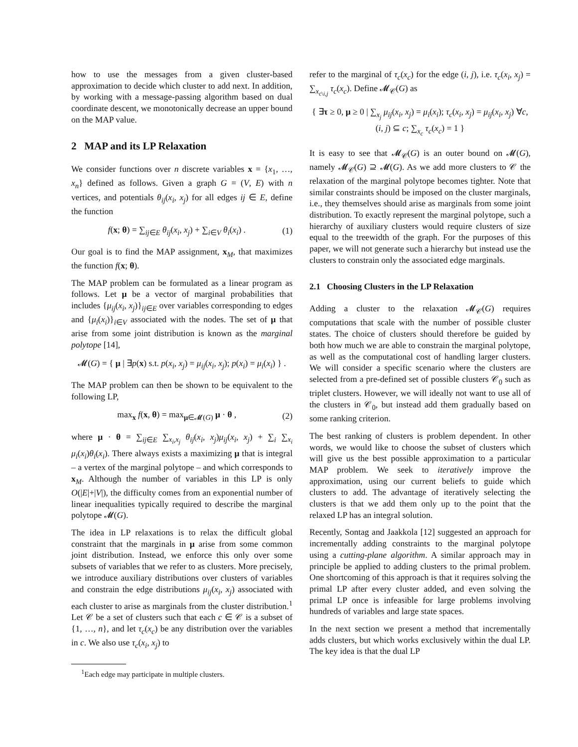how to use the messages from a given cluster-based approximation to decide which cluster to add next. In addition, by working with a message-passing algorithm based on dual coordinate descent, we monotonically decrease an upper bound on the MAP value.
2 MAP and its LP Relaxation
We consider functions over n discrete variables x = {x<sub>1</sub>, …, x<sub>n</sub>} defined as follows. Given a graph G = (V, E) with n vertices, and potentials θ<sub>ij</sub>(x<sub>i</sub>, x<sub>j</sub>) for all edges ij ∈ E, define the function
f(x; θ) = ∑<sub>ij∈E</sub> θ<sub>ij</sub>(x<sub>i</sub>, x<sub>j</sub>) + ∑<sub>i∈V</sub> θ<sub>i</sub>(x<sub>i</sub>) . (1)
Our goal is to find the MAP assignment, x<sub>M</sub>, that maximizes the function f(x; θ).
The MAP problem can be formulated as a linear program as follows. Let μ be a vector of marginal probabilities that includes {μ<sub>ij</sub>(x<sub>i</sub>, x<sub>j</sub>)}<sub>ij∈E</sub> over variables corresponding to edges and {μ<sub>i</sub>(x<sub>i</sub>)}<sub>i∈V</sub> associated with the nodes. The set of μ that arise from some joint distribution is known as the marginal polytope [14],
𝓜(G) = { μ | ∃p(x) s.t. p(x<sub>i</sub>, x<sub>j</sub>) = μ<sub>ij</sub>(x<sub>i</sub>, x<sub>j</sub>); p(x<sub>i</sub>) = μ<sub>i</sub>(x<sub>i</sub>) } .
The MAP problem can then be shown to be equivalent to the following LP,
max<sub>x</sub> f(x, θ) = max<sub>μ∈𝓜(G)</sub> μ · θ , (2)
where μ · θ = ∑<sub>ij∈E</sub> ∑<sub>x<sub>i</sub>,x<sub>j</sub></sub> θ<sub>ij</sub>(x<sub>i</sub>, x<sub>j</sub>)μ<sub>ij</sub>(x<sub>i</sub>, x<sub>j</sub>) + ∑<sub>i</sub> ∑<sub>x<sub>i</sub></sub> μ<sub>i</sub>(x<sub>i</sub>)θ<sub>i</sub>(x<sub>i</sub>). There always exists a maximizing μ that is integral – a vertex of the marginal polytope – and which corresponds to x<sub>M</sub>. Although the number of variables in this LP is only O(|E|+|V|), the difficulty comes from an exponential number of linear inequalities typically required to describe the marginal polytope 𝓜(G).
The idea in LP relaxations is to relax the difficult global constraint that the marginals in μ arise from some common joint distribution. Instead, we enforce this only over some subsets of variables that we refer to as clusters. More precisely, we introduce auxiliary distributions over clusters of variables and constrain the edge distributions μ<sub>ij</sub>(x<sub>i</sub>, x<sub>j</sub>) associated with each cluster to arise as marginals from the cluster distribution.<sup>1</sup> Let 𝒞 be a set of clusters such that each c ∈ 𝒞 is a subset of {1, …, n}, and let τ<sub>c</sub>(x<sub>c</sub>) be any distribution over the variables in c. We also use τ<sub>c</sub>(x<sub>i</sub>, x<sub>j</sub>) to
<sup>1</sup> Each edge may participate in multiple clusters.
refer to the marginal of τ<sub>c</sub>(x<sub>c</sub>) for the edge (i, j), i.e. τ<sub>c</sub>(x<sub>i</sub>, x<sub>j</sub>) = ∑<sub>x<sub>c\i,j</sub></sub> τ<sub>c</sub>(x<sub>c</sub>). Define 𝓜<sub>𝒞</sub>(G) as
{ ∃τ ≥ 0, μ ≥ 0 | ∑<sub>x<sub>j</sub></sub> μ<sub>ij</sub>(x<sub>i</sub>, x<sub>j</sub>) = μ<sub>i</sub>(x<sub>i</sub>); τ<sub>c</sub>(x<sub>i</sub>, x<sub>j</sub>) = μ<sub>ij</sub>(x<sub>i</sub>, x<sub>j</sub>) ∀c, (i, j) ⊆ c; ∑<sub>x<sub>c</sub></sub> τ<sub>c</sub>(x<sub>c</sub>) = 1 }
It is easy to see that 𝓜<sub>𝒞</sub>(G) is an outer bound on 𝓜(G), namely 𝓜<sub>𝒞</sub>(G) ⊇ 𝓜(G). As we add more clusters to 𝒞 the relaxation of the marginal polytope becomes tighter. Note that similar constraints should be imposed on the cluster marginals, i.e., they themselves should arise as marginals from some joint distribution. To exactly represent the marginal polytope, such a hierarchy of auxiliary clusters would require clusters of size equal to the treewidth of the graph. For the purposes of this paper, we will not generate such a hierarchy but instead use the clusters to constrain only the associated edge marginals.
2.1 Choosing Clusters in the LP Relaxation
Adding a cluster to the relaxation 𝓜<sub>𝒞</sub>(G) requires computations that scale with the number of possible cluster states. The choice of clusters should therefore be guided by both how much we are able to constrain the marginal polytope, as well as the computational cost of handling larger clusters. We will consider a specific scenario where the clusters are selected from a pre-defined set of possible clusters 𝒞<sub>0</sub> such as triplet clusters. However, we will ideally not want to use all of the clusters in 𝒞<sub>0</sub>, but instead add them gradually based on some ranking criterion.
The best ranking of clusters is problem dependent. In other words, we would like to choose the subset of clusters which will give us the best possible approximation to a particular MAP problem. We seek to iteratively improve the approximation, using our current beliefs to guide which clusters to add. The advantage of iteratively selecting the clusters is that we add them only up to the point that the relaxed LP has an integral solution.
Recently, Sontag and Jaakkola [12] suggested an approach for incrementally adding constraints to the marginal polytope using a cutting-plane algorithm. A similar approach may in principle be applied to adding clusters to the primal problem. One shortcoming of this approach is that it requires solving the primal LP after every cluster added, and even solving the primal LP once is infeasible for large problems involving hundreds of variables and large state spaces.
In the next section we present a method that incrementally adds clusters, but which works exclusively within the dual LP. The key idea is that the dual LP